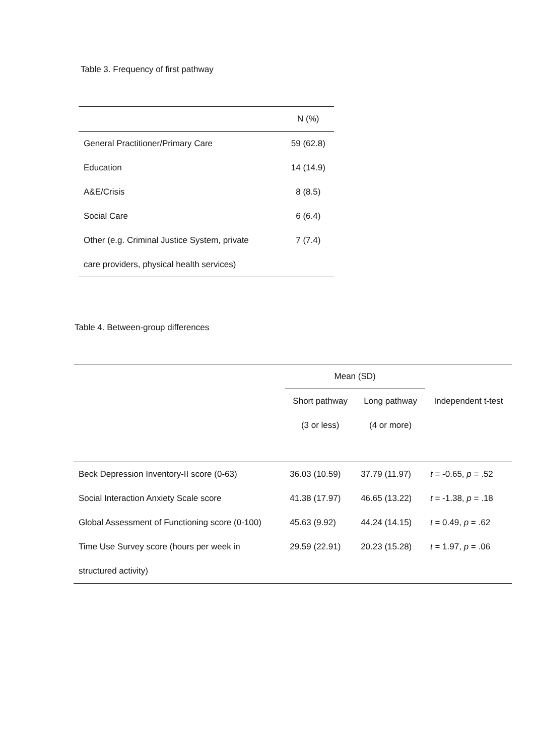Table 3. Frequency of first pathway
| | N (%) |
| --- | --- |
| General Practitioner/Primary Care | 59 (62.8) |
| Education | 14 (14.9) |
| A&E/Crisis | 8 (8.5) |
| Social Care | 6 (6.4) |
| Other (e.g. Criminal Justice System, private | 7 (7.4) |
| care providers, physical health services) | |
Table 4. Between-group differences
| | Mean (SD) | | |
| --- | --- | --- | --- |
| | Short pathway | Long pathway | Independent t-test |
| | (3 or less) | (4 or more) | |
| Beck Depression Inventory-II score (0-63) | 36.03 (10.59) | 37.79 (11.97) | t = -0.65, p = .52 |
| Social Interaction Anxiety Scale score | 41.38 (17.97) | 46.65 (13.22) | t = -1.38, p = .18 |
| Global Assessment of Functioning score (0-100) | 45.63 (9.92) | 44.24 (14.15) | t = 0.49, p = .62 |
| Time Use Survey score (hours per week in | 29.59 (22.91) | 20.23 (15.28) | t = 1.97, p = .06 |
| structured activity) | | | |